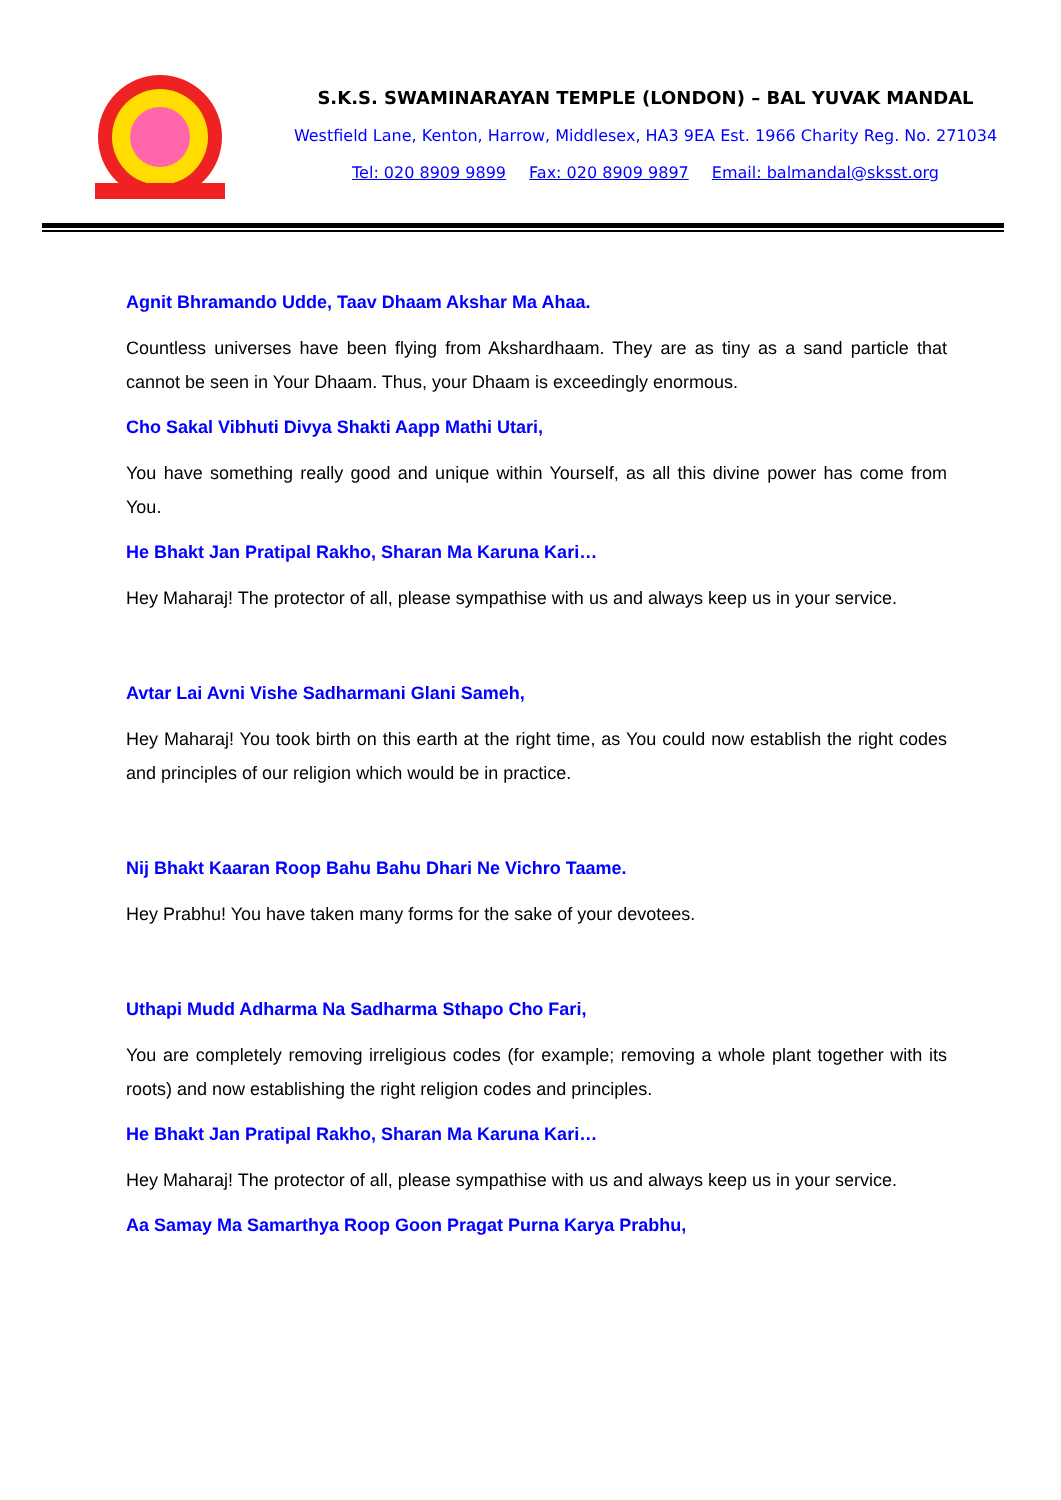S.K.S. SWAMINARAYAN TEMPLE (LONDON) – BAL YUVAK MANDAL
Westfield Lane, Kenton, Harrow, Middlesex, HA3 9EA Est. 1966 Charity Reg. No. 271034
Tel: 020 8909 9899 Fax: 020 8909 9897 Email: balmandal@sksst.org
Agnit Bhramando Udde, Taav Dhaam Akshar Ma Ahaa.
Countless universes have been flying from Akshardhaam. They are as tiny as a sand particle that cannot be seen in Your Dhaam. Thus, your Dhaam is exceedingly enormous.
Cho Sakal Vibhuti Divya Shakti Aapp Mathi Utari,
You have something really good and unique within Yourself, as all this divine power has come from You.
He Bhakt Jan Pratipal Rakho, Sharan Ma Karuna Kari…
Hey Maharaj! The protector of all, please sympathise with us and always keep us in your service.
Avtar Lai Avni Vishe Sadharmani Glani Sameh,
Hey Maharaj! You took birth on this earth at the right time, as You could now establish the right codes and principles of our religion which would be in practice.
Nij Bhakt Kaaran Roop Bahu Bahu Dhari Ne Vichro Taame.
Hey Prabhu! You have taken many forms for the sake of your devotees.
Uthapi Mudd Adharma Na Sadharma Sthapo Cho Fari,
You are completely removing irreligious codes (for example; removing a whole plant together with its roots) and now establishing the right religion codes and principles.
He Bhakt Jan Pratipal Rakho, Sharan Ma Karuna Kari…
Hey Maharaj! The protector of all, please sympathise with us and always keep us in your service.
Aa Samay Ma Samarthya Roop Goon Pragat Purna Karya Prabhu,